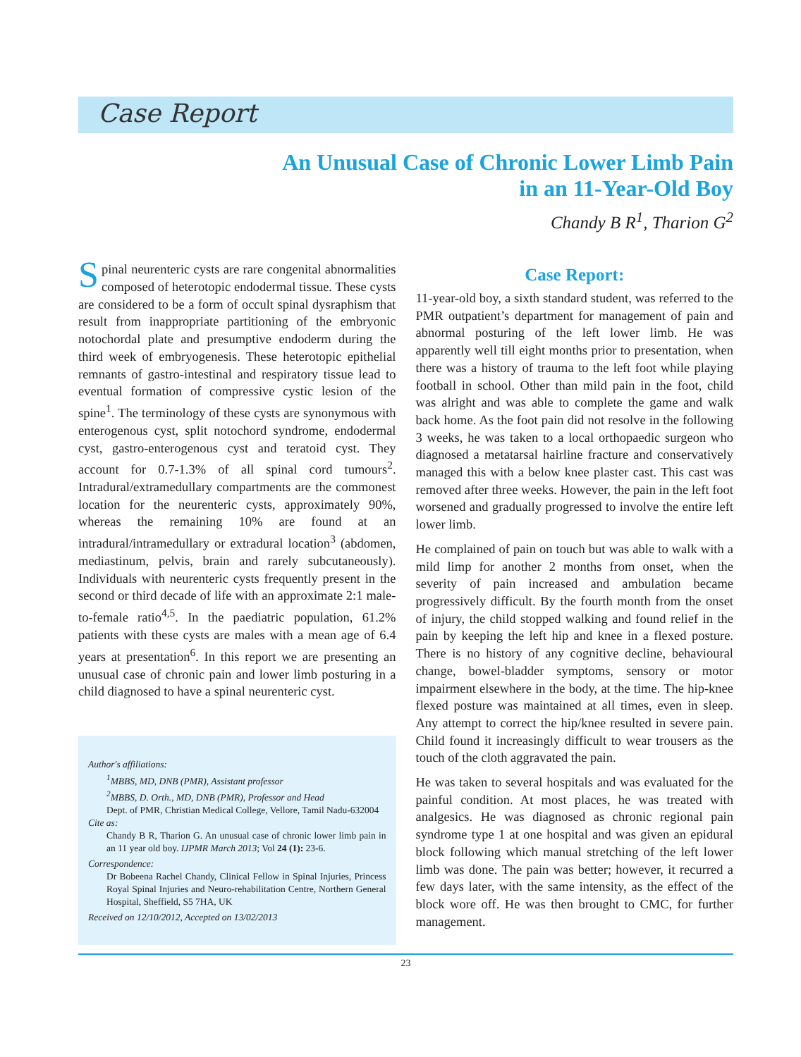Case Report
An Unusual Case of Chronic Lower Limb Pain
in an 11-Year-Old Boy
Chandy B R<sup>1</sup>, Tharion G<sup>2</sup>
Spinal neurenteric cysts are rare congenital abnormalities composed of heterotopic endodermal tissue. These cysts are considered to be a form of occult spinal dysraphism that result from inappropriate partitioning of the embryonic notochordal plate and presumptive endoderm during the third week of embryogenesis. These heterotopic epithelial remnants of gastro-intestinal and respiratory tissue lead to eventual formation of compressive cystic lesion of the spine<sup>1</sup>. The terminology of these cysts are synonymous with enterogenous cyst, split notochord syndrome, endodermal cyst, gastro-enterogenous cyst and teratoid cyst. They account for 0.7-1.3% of all spinal cord tumours<sup>2</sup>. Intradural/extramedullary compartments are the commonest location for the neurenteric cysts, approximately 90%, whereas the remaining 10% are found at an intradural/intramedullary or extradural location<sup>3</sup> (abdomen, mediastinum, pelvis, brain and rarely subcutaneously). Individuals with neurenteric cysts frequently present in the second or third decade of life with an approximate 2:1 male-to-female ratio<sup>4,5</sup>. In the paediatric population, 61.2% patients with these cysts are males with a mean age of 6.4 years at presentation<sup>6</sup>. In this report we are presenting an unusual case of chronic pain and lower limb posturing in a child diagnosed to have a spinal neurenteric cyst.
Author's affiliations:
<sup>1</sup> MBBS, MD, DNB (PMR), Assistant professor
<sup>2</sup> MBBS, D. Orth., MD, DNB (PMR), Professor and Head
Dept. of PMR, Christian Medical College, Vellore, Tamil Nadu-632004
Cite as:
Chandy B R, Tharion G. An unusual case of chronic lower limb pain in an 11 year old boy. IJPMR March 2013; Vol 24 (1): 23-6.
Correspondence:
Dr Bobeena Rachel Chandy, Clinical Fellow in Spinal Injuries, Princess Royal Spinal Injuries and Neuro-rehabilitation Centre, Northern General Hospital, Sheffield, S5 7HA, UK
Received on 12/10/2012, Accepted on 13/02/2013
Case Report:
11-year-old boy, a sixth standard student, was referred to the PMR outpatient’s department for management of pain and abnormal posturing of the left lower limb. He was apparently well till eight months prior to presentation, when there was a history of trauma to the left foot while playing football in school. Other than mild pain in the foot, child was alright and was able to complete the game and walk back home. As the foot pain did not resolve in the following 3 weeks, he was taken to a local orthopaedic surgeon who diagnosed a metatarsal hairline fracture and conservatively managed this with a below knee plaster cast. This cast was removed after three weeks. However, the pain in the left foot worsened and gradually progressed to involve the entire left lower limb.
He complained of pain on touch but was able to walk with a mild limp for another 2 months from onset, when the severity of pain increased and ambulation became progressively difficult. By the fourth month from the onset of injury, the child stopped walking and found relief in the pain by keeping the left hip and knee in a flexed posture. There is no history of any cognitive decline, behavioural change, bowel-bladder symptoms, sensory or motor impairment elsewhere in the body, at the time. The hip-knee flexed posture was maintained at all times, even in sleep. Any attempt to correct the hip/knee resulted in severe pain. Child found it increasingly difficult to wear trousers as the touch of the cloth aggravated the pain.
He was taken to several hospitals and was evaluated for the painful condition. At most places, he was treated with analgesics. He was diagnosed as chronic regional pain syndrome type 1 at one hospital and was given an epidural block following which manual stretching of the left lower limb was done. The pain was better; however, it recurred a few days later, with the same intensity, as the effect of the block wore off. He was then brought to CMC, for further management.
23